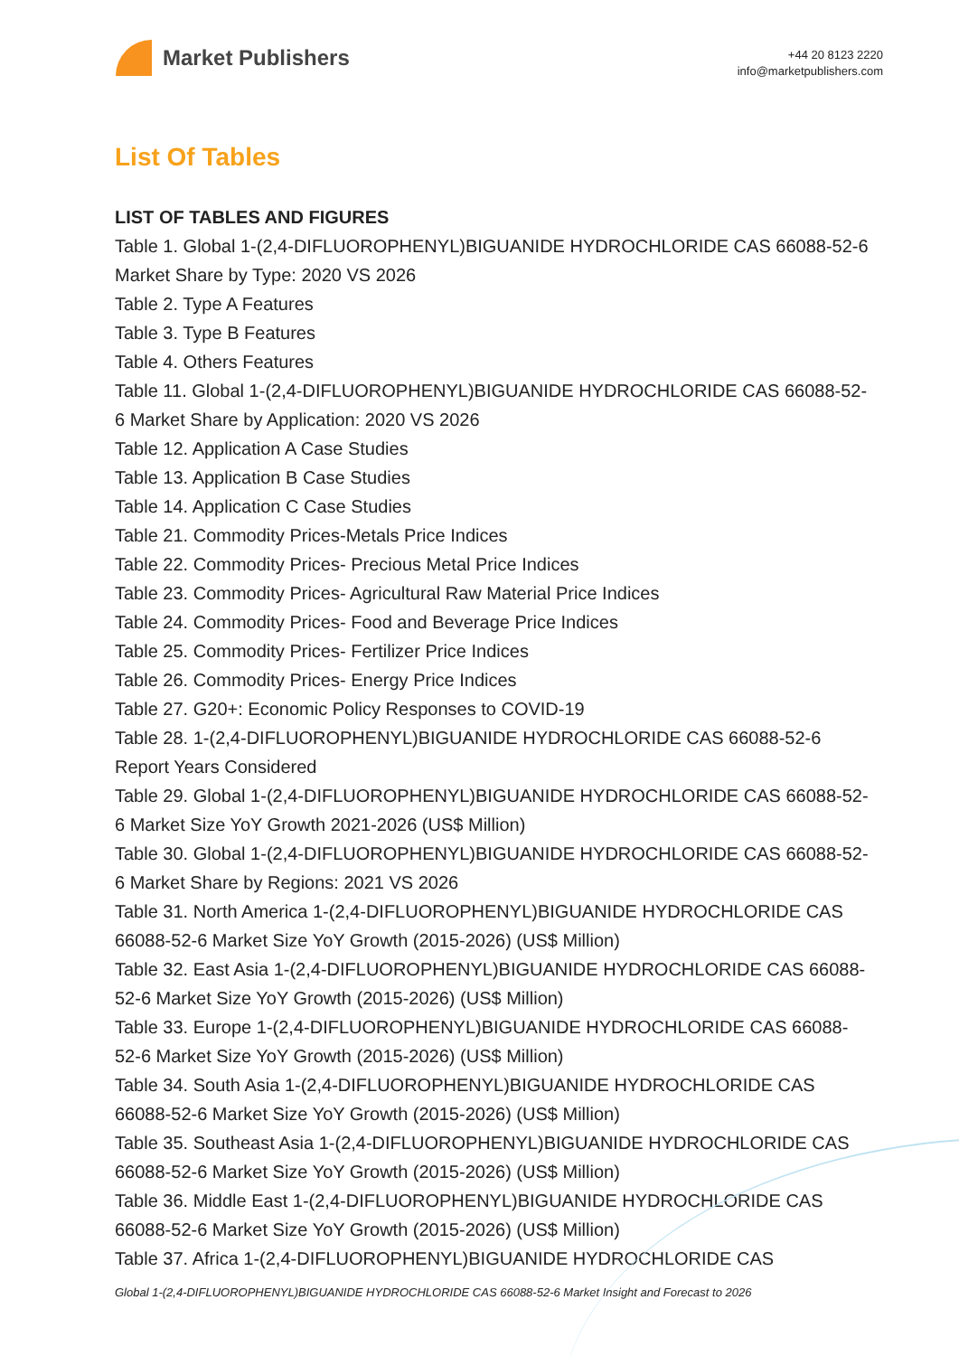Market Publishers
+44 20 8123 2220
info@marketpublishers.com
List Of Tables
LIST OF TABLES AND FIGURES
Table 1. Global 1-(2,4-DIFLUOROPHENYL)BIGUANIDE HYDROCHLORIDE CAS 66088-52-6 Market Share by Type: 2020 VS 2026
Table 2. Type A Features
Table 3. Type B Features
Table 4. Others Features
Table 11. Global 1-(2,4-DIFLUOROPHENYL)BIGUANIDE HYDROCHLORIDE CAS 66088-52-6 Market Share by Application: 2020 VS 2026
Table 12. Application A Case Studies
Table 13. Application B Case Studies
Table 14. Application C Case Studies
Table 21. Commodity Prices-Metals Price Indices
Table 22. Commodity Prices- Precious Metal Price Indices
Table 23. Commodity Prices- Agricultural Raw Material Price Indices
Table 24. Commodity Prices- Food and Beverage Price Indices
Table 25. Commodity Prices- Fertilizer Price Indices
Table 26. Commodity Prices- Energy Price Indices
Table 27. G20+: Economic Policy Responses to COVID-19
Table 28. 1-(2,4-DIFLUOROPHENYL)BIGUANIDE HYDROCHLORIDE CAS 66088-52-6 Report Years Considered
Table 29. Global 1-(2,4-DIFLUOROPHENYL)BIGUANIDE HYDROCHLORIDE CAS 66088-52-6 Market Size YoY Growth 2021-2026 (US$ Million)
Table 30. Global 1-(2,4-DIFLUOROPHENYL)BIGUANIDE HYDROCHLORIDE CAS 66088-52-6 Market Share by Regions: 2021 VS 2026
Table 31. North America 1-(2,4-DIFLUOROPHENYL)BIGUANIDE HYDROCHLORIDE CAS 66088-52-6 Market Size YoY Growth (2015-2026) (US$ Million)
Table 32. East Asia 1-(2,4-DIFLUOROPHENYL)BIGUANIDE HYDROCHLORIDE CAS 66088-52-6 Market Size YoY Growth (2015-2026) (US$ Million)
Table 33. Europe 1-(2,4-DIFLUOROPHENYL)BIGUANIDE HYDROCHLORIDE CAS 66088-52-6 Market Size YoY Growth (2015-2026) (US$ Million)
Table 34. South Asia 1-(2,4-DIFLUOROPHENYL)BIGUANIDE HYDROCHLORIDE CAS 66088-52-6 Market Size YoY Growth (2015-2026) (US$ Million)
Table 35. Southeast Asia 1-(2,4-DIFLUOROPHENYL)BIGUANIDE HYDROCHLORIDE CAS 66088-52-6 Market Size YoY Growth (2015-2026) (US$ Million)
Table 36. Middle East 1-(2,4-DIFLUOROPHENYL)BIGUANIDE HYDROCHLORIDE CAS 66088-52-6 Market Size YoY Growth (2015-2026) (US$ Million)
Table 37. Africa 1-(2,4-DIFLUOROPHENYL)BIGUANIDE HYDROCHLORIDE CAS
Global 1-(2,4-DIFLUOROPHENYL)BIGUANIDE HYDROCHLORIDE CAS 66088-52-6 Market Insight and Forecast to 2026